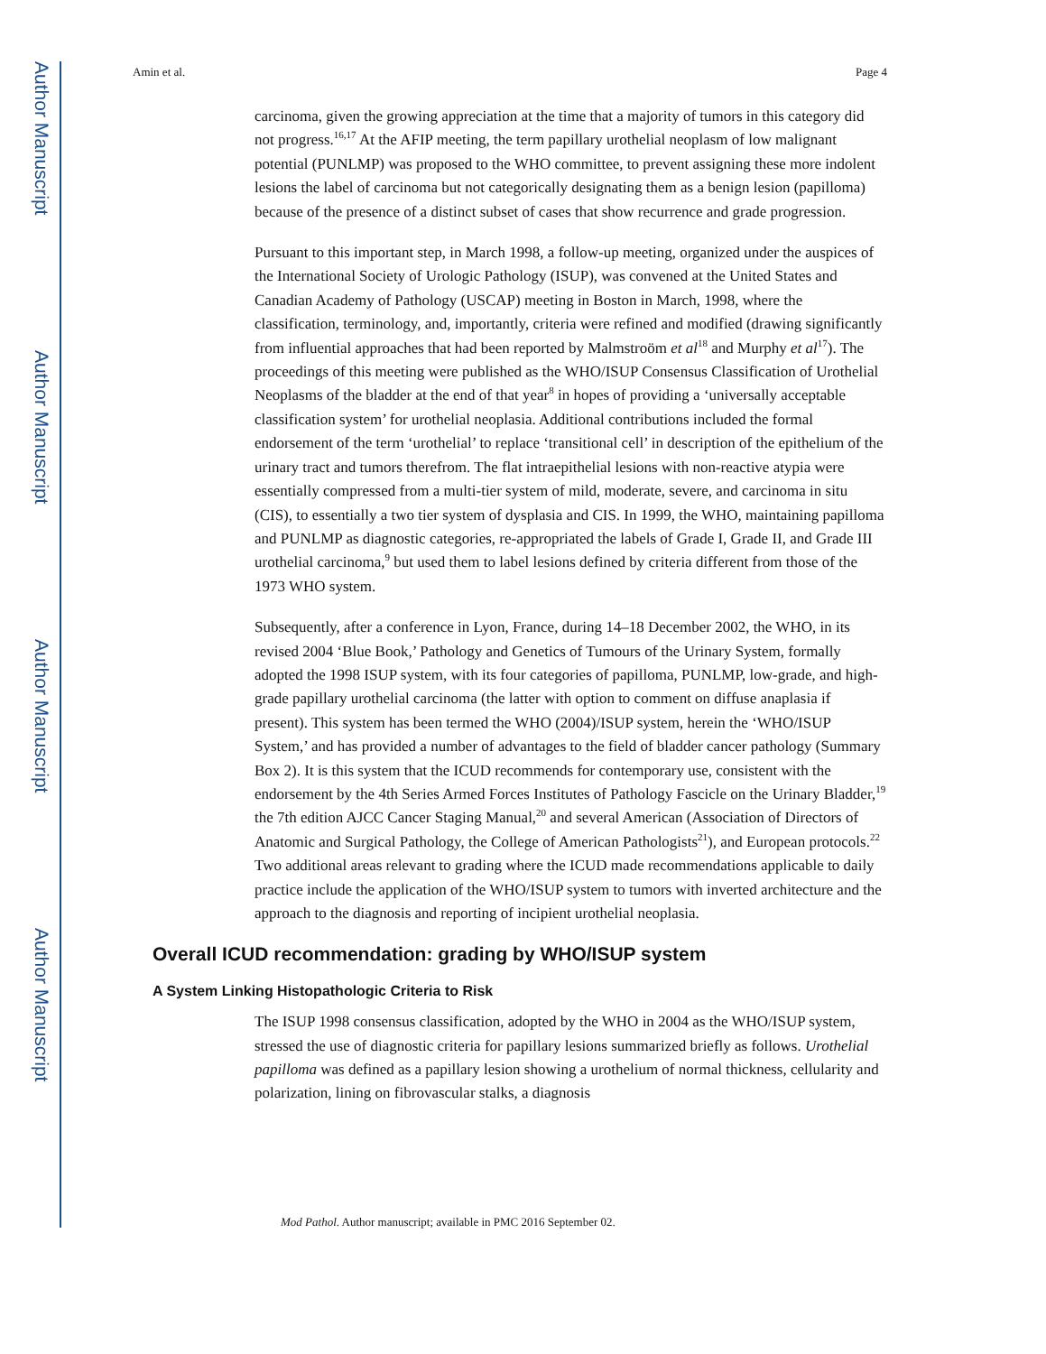Author Manuscript
Author Manuscript
Author Manuscript
Author Manuscript
Amin et al. Page 4
carcinoma, given the growing appreciation at the time that a majority of tumors in this category did not progress.<sup>16,17</sup> At the AFIP meeting, the term papillary urothelial neoplasm of low malignant potential (PUNLMP) was proposed to the WHO committee, to prevent assigning these more indolent lesions the label of carcinoma but not categorically designating them as a benign lesion (papilloma) because of the presence of a distinct subset of cases that show recurrence and grade progression.
Pursuant to this important step, in March 1998, a follow-up meeting, organized under the auspices of the International Society of Urologic Pathology (ISUP), was convened at the United States and Canadian Academy of Pathology (USCAP) meeting in Boston in March, 1998, where the classification, terminology, and, importantly, criteria were refined and modified (drawing significantly from influential approaches that had been reported by Malmstroöm et al<sup>18</sup> and Murphy et al<sup>17</sup>). The proceedings of this meeting were published as the WHO/ISUP Consensus Classification of Urothelial Neoplasms of the bladder at the end of that year<sup>8</sup> in hopes of providing a ‘universally acceptable classification system’ for urothelial neoplasia. Additional contributions included the formal endorsement of the term ‘urothelial’ to replace ‘transitional cell’ in description of the epithelium of the urinary tract and tumors therefrom. The flat intraepithelial lesions with non-reactive atypia were essentially compressed from a multi-tier system of mild, moderate, severe, and carcinoma in situ (CIS), to essentially a two tier system of dysplasia and CIS. In 1999, the WHO, maintaining papilloma and PUNLMP as diagnostic categories, re-appropriated the labels of Grade I, Grade II, and Grade III urothelial carcinoma,<sup>9</sup> but used them to label lesions defined by criteria different from those of the 1973 WHO system.
Subsequently, after a conference in Lyon, France, during 14–18 December 2002, the WHO, in its revised 2004 ‘Blue Book,’ Pathology and Genetics of Tumours of the Urinary System, formally adopted the 1998 ISUP system, with its four categories of papilloma, PUNLMP, low-grade, and high-grade papillary urothelial carcinoma (the latter with option to comment on diffuse anaplasia if present). This system has been termed the WHO (2004)/ISUP system, herein the ‘WHO/ISUP System,’ and has provided a number of advantages to the field of bladder cancer pathology (Summary Box 2). It is this system that the ICUD recommends for contemporary use, consistent with the endorsement by the 4th Series Armed Forces Institutes of Pathology Fascicle on the Urinary Bladder,<sup>19</sup> the 7th edition AJCC Cancer Staging Manual,<sup>20</sup> and several American (Association of Directors of Anatomic and Surgical Pathology, the College of American Pathologists<sup>21</sup>), and European protocols.<sup>22</sup> Two additional areas relevant to grading where the ICUD made recommendations applicable to daily practice include the application of the WHO/ISUP system to tumors with inverted architecture and the approach to the diagnosis and reporting of incipient urothelial neoplasia.
Overall ICUD recommendation: grading by WHO/ISUP system
A System Linking Histopathologic Criteria to Risk
The ISUP 1998 consensus classification, adopted by the WHO in 2004 as the WHO/ISUP system, stressed the use of diagnostic criteria for papillary lesions summarized briefly as follows. Urothelial papilloma was defined as a papillary lesion showing a urothelium of normal thickness, cellularity and polarization, lining on fibrovascular stalks, a diagnosis
Mod Pathol. Author manuscript; available in PMC 2016 September 02.